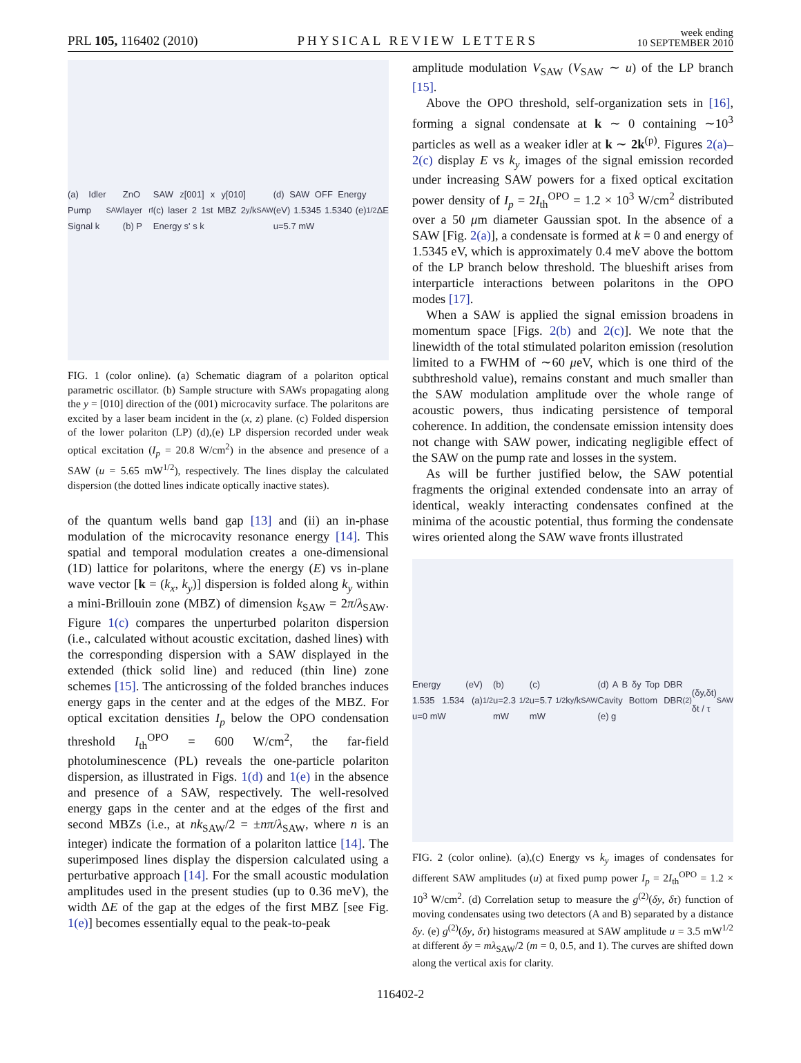PRL 105, 116402 (2010) PHYSICAL REVIEW LETTERS week ending
10 SEPTEMBER 2010
(a) Idler Pump Signal k<sub>SAW</sub> ZnO layer (b) P<sub>rf</sub> SAW z[001] x y[010] (c) laser 2 1st MBZ 2 Energy s' s k<sub>y</sub>/k<sub>SAW</sub> (d) SAW OFF Energy (eV) 1.5345 1.5340 (e) u=5.7 mW<sup>1/2</sup> ΔE
FIG. 1 (color online). (a) Schematic diagram of a polariton optical parametric oscillator. (b) Sample structure with SAWs propagating along the y = [010] direction of the (001) microcavity surface. The polaritons are excited by a laser beam incident in the (x, z) plane. (c) Folded dispersion of the lower polariton (LP) (d),(e) LP dispersion recorded under weak optical excitation (I<sub>p</sub> = 20.8 W/cm<sup>2</sup>) in the absence and presence of a SAW (u = 5.65 mW<sup>1/2</sup>), respectively. The lines display the calculated dispersion (the dotted lines indicate optically inactive states).
of the quantum wells band gap [13] and (ii) an in-phase modulation of the microcavity resonance energy [14]. This spatial and temporal modulation creates a one-dimensional (1D) lattice for polaritons, where the energy (E) vs in-plane wave vector [k = (k<sub>x</sub>, k<sub>y</sub>)] dispersion is folded along k<sub>y</sub> within a mini-Brillouin zone (MBZ) of dimension k<sub>SAW</sub> = 2π/λ<sub>SAW</sub>. Figure 1(c) compares the unperturbed polariton dispersion (i.e., calculated without acoustic excitation, dashed lines) with the corresponding dispersion with a SAW displayed in the extended (thick solid line) and reduced (thin line) zone schemes [15]. The anticrossing of the folded branches induces energy gaps in the center and at the edges of the MBZ. For optical excitation densities I<sub>p</sub> below the OPO condensation threshold I<sub>th</sub><sup>OPO</sup> = 600 W/cm<sup>2</sup>, the far-field photoluminescence (PL) reveals the one-particle polariton dispersion, as illustrated in Figs. 1(d) and 1(e) in the absence and presence of a SAW, respectively. The well-resolved energy gaps in the center and at the edges of the first and second MBZs (i.e., at nk<sub>SAW</sub>/2 = ±nπ/λ<sub>SAW</sub>, where n is an integer) indicate the formation of a polariton lattice [14]. The superimposed lines display the dispersion calculated using a perturbative approach [14]. For the small acoustic modulation amplitudes used in the present studies (up to 0.36 meV), the width ΔE of the gap at the edges of the first MBZ [see Fig. 1(e)] becomes essentially equal to the peak-to-peak
amplitude modulation V<sub>SAW</sub> (V<sub>SAW</sub> ∼ u) of the LP branch [15].
Above the OPO threshold, self-organization sets in [16], forming a signal condensate at k ∼ 0 containing ∼10<sup>3</sup> particles as well as a weaker idler at k ∼ 2k<sup>(p)</sup>. Figures 2(a)–2(c) display E vs k<sub>y</sub> images of the signal emission recorded under increasing SAW powers for a fixed optical excitation power density of I<sub>p</sub> = 2I<sub>th</sub><sup>OPO</sup> = 1.2 × 10<sup>3</sup> W/cm<sup>2</sup> distributed over a 50 μm diameter Gaussian spot. In the absence of a SAW [Fig. 2(a)], a condensate is formed at k = 0 and energy of 1.5345 eV, which is approximately 0.4 meV above the bottom of the LP branch below threshold. The blueshift arises from interparticle interactions between polaritons in the OPO modes [17].
When a SAW is applied the signal emission broadens in momentum space [Figs. 2(b) and 2(c)]. We note that the linewidth of the total stimulated polariton emission (resolution limited to a FWHM of ∼60 μeV, which is one third of the subthreshold value), remains constant and much smaller than the SAW modulation amplitude over the whole range of acoustic powers, thus indicating persistence of temporal coherence. In addition, the condensate emission intensity does not change with SAW power, indicating negligible effect of the SAW on the pump rate and losses in the system.
As will be further justified below, the SAW potential fragments the original extended condensate into an array of identical, weakly interacting condensates confined at the minima of the acoustic potential, thus forming the condensate wires oriented along the SAW wave fronts illustrated
Energy (eV) 1.535 1.534 (a) u=0 mW<sup>1/2</sup> (b) u=2.3 mW<sup>1/2</sup> (c) u=5.7 mW<sup>1/2</sup> k<sub>y</sub>/k<sub>SAW</sub> (d) A B δy Top DBR Cavity Bottom DBR (e) g<sup>(2)</sup>(δy,δt) δt / τ<sub>SAW</sub>
FIG. 2 (color online). (a),(c) Energy vs k<sub>y</sub> images of condensates for different SAW amplitudes (u) at fixed pump power I<sub>p</sub> = 2I<sub>th</sub><sup>OPO</sup> = 1.2 × 10<sup>3</sup> W/cm<sup>2</sup>. (d) Correlation setup to measure the g<sup>(2)</sup>(δy, δτ) function of moving condensates using two detectors (A and B) separated by a distance δy. (e) g<sup>(2)</sup>(δy, δτ) histograms measured at SAW amplitude u = 3.5 mW<sup>1/2</sup> at different δy = mλ<sub>SAW</sub>/2 (m = 0, 0.5, and 1). The curves are shifted down along the vertical axis for clarity.
116402-2